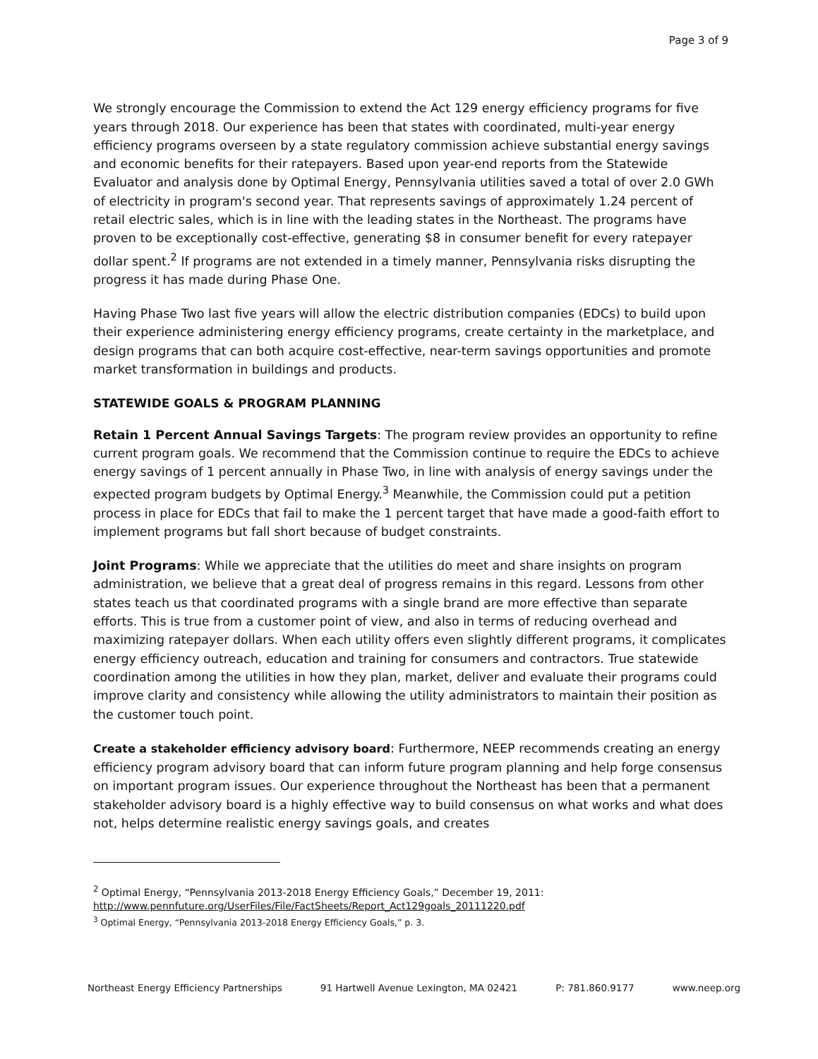Page 3 of 9
We strongly encourage the Commission to extend the Act 129 energy efficiency programs for five years through 2018. Our experience has been that states with coordinated, multi-year energy efficiency programs overseen by a state regulatory commission achieve substantial energy savings and economic benefits for their ratepayers. Based upon year-end reports from the Statewide Evaluator and analysis done by Optimal Energy, Pennsylvania utilities saved a total of over 2.0 GWh of electricity in program's second year. That represents savings of approximately 1.24 percent of retail electric sales, which is in line with the leading states in the Northeast. The programs have proven to be exceptionally cost-effective, generating $8 in consumer benefit for every ratepayer dollar spent.<sup>2</sup> If programs are not extended in a timely manner, Pennsylvania risks disrupting the progress it has made during Phase One.
Having Phase Two last five years will allow the electric distribution companies (EDCs) to build upon their experience administering energy efficiency programs, create certainty in the marketplace, and design programs that can both acquire cost-effective, near-term savings opportunities and promote market transformation in buildings and products.
STATEWIDE GOALS & PROGRAM PLANNING
Retain 1 Percent Annual Savings Targets: The program review provides an opportunity to refine current program goals. We recommend that the Commission continue to require the EDCs to achieve energy savings of 1 percent annually in Phase Two, in line with analysis of energy savings under the expected program budgets by Optimal Energy.<sup>3</sup> Meanwhile, the Commission could put a petition process in place for EDCs that fail to make the 1 percent target that have made a good-faith effort to implement programs but fall short because of budget constraints.
Joint Programs: While we appreciate that the utilities do meet and share insights on program administration, we believe that a great deal of progress remains in this regard. Lessons from other states teach us that coordinated programs with a single brand are more effective than separate efforts. This is true from a customer point of view, and also in terms of reducing overhead and maximizing ratepayer dollars. When each utility offers even slightly different programs, it complicates energy efficiency outreach, education and training for consumers and contractors. True statewide coordination among the utilities in how they plan, market, deliver and evaluate their programs could improve clarity and consistency while allowing the utility administrators to maintain their position as the customer touch point.
Create a stakeholder efficiency advisory board: Furthermore, NEEP recommends creating an energy efficiency program advisory board that can inform future program planning and help forge consensus on important program issues. Our experience throughout the Northeast has been that a permanent stakeholder advisory board is a highly effective way to build consensus on what works and what does not, helps determine realistic energy savings goals, and creates
<sup>2</sup> Optimal Energy, “Pennsylvania 2013-2018 Energy Efficiency Goals,” December 19, 2011:
http://www.pennfuture.org/UserFiles/File/FactSheets/Report_Act129goals_20111220.pdf
<sup>3</sup> Optimal Energy, “Pennsylvania 2013-2018 Energy Efficiency Goals,” p. 3.
Northeast Energy Efficiency Partnerships 91 Hartwell Avenue Lexington, MA 02421 P: 781.860.9177 www.neep.org